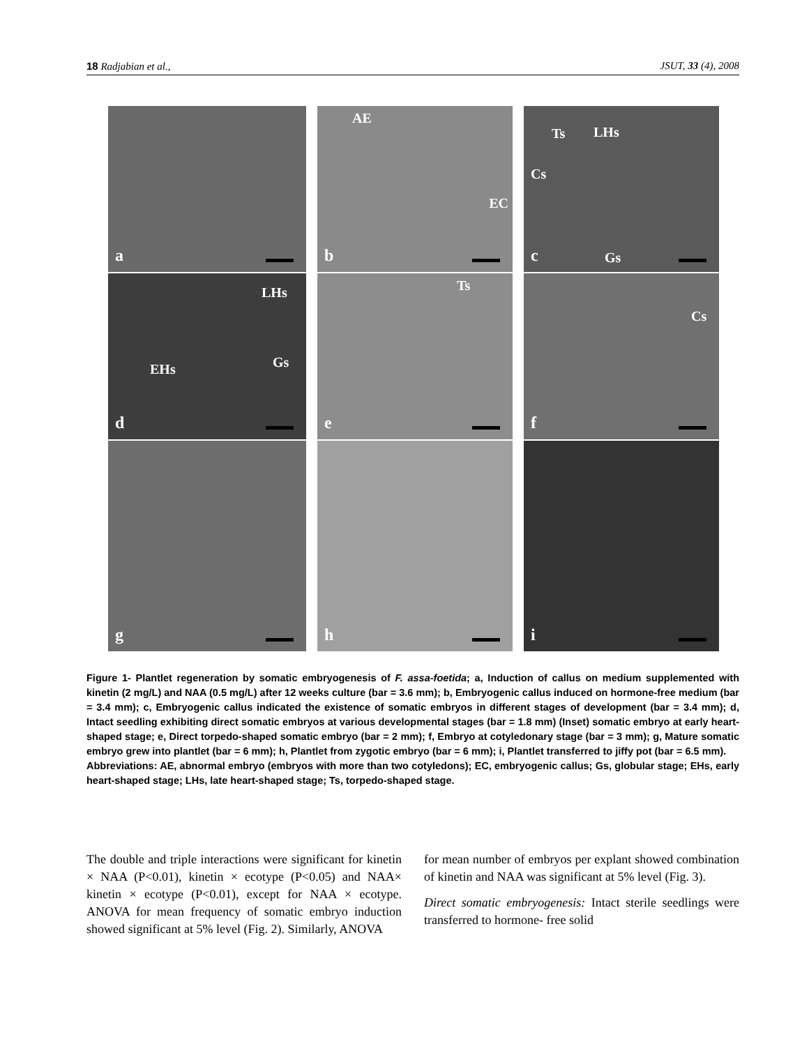18 Radjabian et al., JSUT, 33 (4), 2008
a
AE
EC
b
Ts LHs
Cs
Gs
c
LHs
EHs Gs
d
Ts
e
Cs
f
g
h
i
Figure 1- Plantlet regeneration by somatic embryogenesis of F. assa-foetida; a, Induction of callus on medium supplemented with kinetin (2 mg/L) and NAA (0.5 mg/L) after 12 weeks culture (bar = 3.6 mm); b, Embryogenic callus induced on hormone-free medium (bar = 3.4 mm); c, Embryogenic callus indicated the existence of somatic embryos in different stages of development (bar = 3.4 mm); d, Intact seedling exhibiting direct somatic embryos at various developmental stages (bar = 1.8 mm) (Inset) somatic embryo at early heart-shaped stage; e, Direct torpedo-shaped somatic embryo (bar = 2 mm); f, Embryo at cotyledonary stage (bar = 3 mm); g, Mature somatic embryo grew into plantlet (bar = 6 mm); h, Plantlet from zygotic embryo (bar = 6 mm); i, Plantlet transferred to jiffy pot (bar = 6.5 mm).
Abbreviations: AE, abnormal embryo (embryos with more than two cotyledons); EC, embryogenic callus; Gs, globular stage; EHs, early heart-shaped stage; LHs, late heart-shaped stage; Ts, torpedo-shaped stage.
The double and triple interactions were significant for kinetin × NAA (P<0.01), kinetin × ecotype (P<0.05) and NAA× kinetin × ecotype (P<0.01), except for NAA × ecotype. ANOVA for mean frequency of somatic embryo induction showed significant at 5% level (Fig. 2). Similarly, ANOVA
for mean number of embryos per explant showed combination of kinetin and NAA was significant at 5% level (Fig. 3).
Direct somatic embryogenesis: Intact sterile seedlings were transferred to hormone- free solid